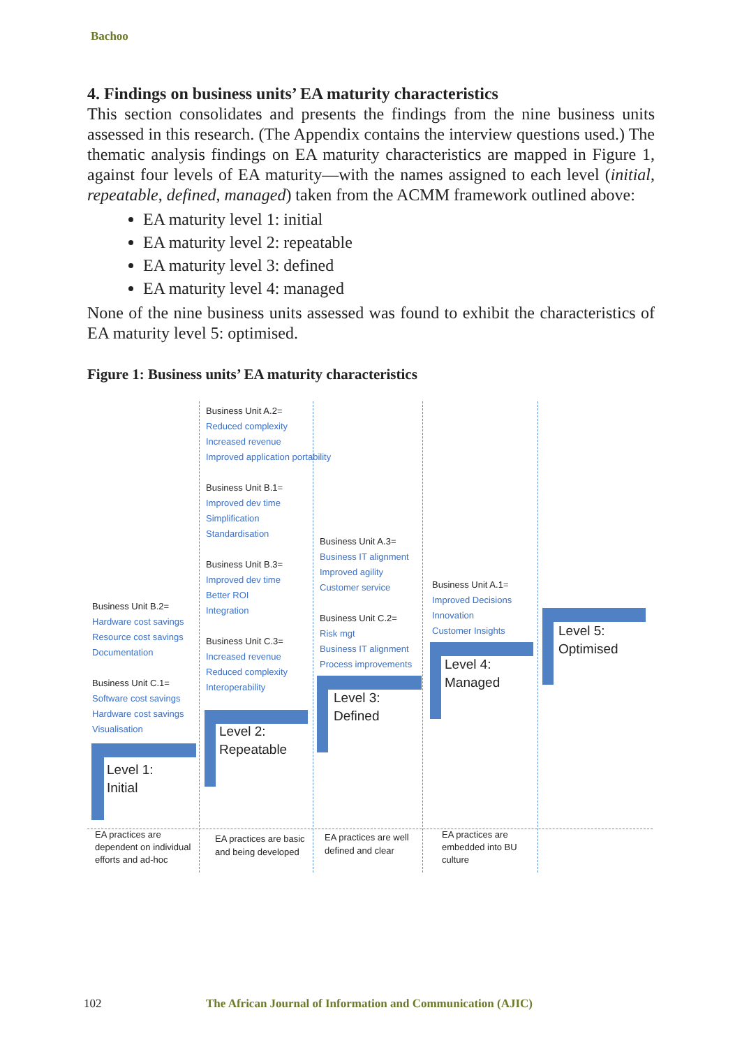Bachoo
4. Findings on business units’ EA maturity characteristics
This section consolidates and presents the findings from the nine business units assessed in this research. (The Appendix contains the interview questions used.) The thematic analysis findings on EA maturity characteristics are mapped in Figure 1, against four levels of EA maturity—with the names assigned to each level (initial, repeatable, defined, managed) taken from the ACMM framework outlined above:
EA maturity level 1: initial
EA maturity level 2: repeatable
EA maturity level 3: defined
EA maturity level 4: managed
None of the nine business units assessed was found to exhibit the characteristics of EA maturity level 5: optimised.
Figure 1: Business units’ EA maturity characteristics
Business Unit B.2=
Hardware cost savings
Resource cost savings
Documentation
Business Unit C.1=
Software cost savings
Hardware cost savings
Visualisation
Business Unit A.2=
Reduced complexity
Increased revenue
Improved application portability
Business Unit B.1=
Improved dev time
Simplification
Standardisation
Business Unit B.3=
Improved dev time
Better ROI
Integration
Business Unit C.3=
Increased revenue
Reduced complexity
Interoperability
Business Unit A.3=
Business IT alignment
Improved agility
Customer service
Business Unit C.2=
Risk mgt
Business IT alignment
Process improvements
Business Unit A.1=
Improved Decisions
Innovation
Customer Insights
Level 1:
Initial
Level 2:
Repeatable
Level 3:
Defined
Level 4:
Managed
Level 5:
Optimised
EA practices are
dependent on individual
efforts and ad-hoc
EA practices are basic
and being developed
EA practices are well
defined and clear
EA practices are
embedded into BU
culture
102
The African Journal of Information and Communication (AJIC)